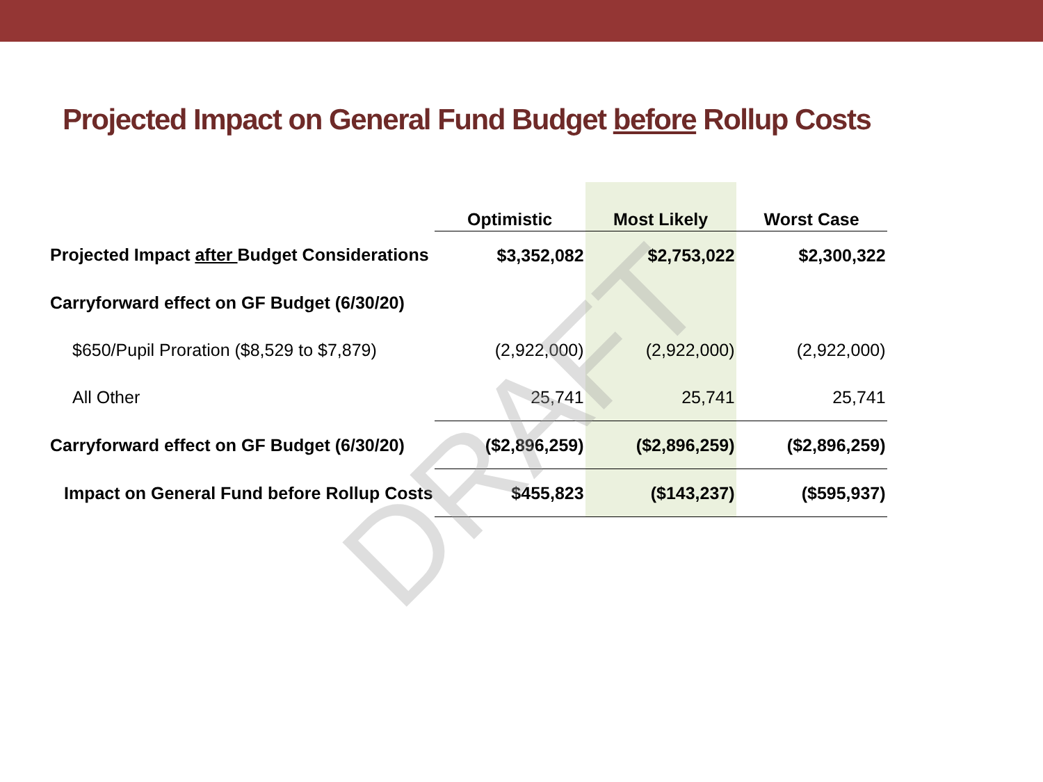Projected Impact on General Fund Budget before Rollup Costs
| | Optimistic | Most Likely | Worst Case |
| --- | --- | --- | --- |
| Projected Impact after Budget Considerations | $3,352,082 | $2,753,022 | $2,300,322 |
| Carryforward effect on GF Budget (6/30/20) | | | |
| $650/Pupil Proration ($8,529 to $7,879) | (2,922,000) | (2,922,000) | (2,922,000) |
| All Other | 25,741 | 25,741 | 25,741 |
| Carryforward effect on GF Budget (6/30/20) | ($2,896,259) | ($2,896,259) | ($2,896,259) |
| Impact on General Fund before Rollup Costs | $455,823 | ($143,237) | ($595,937) |
DRAFT